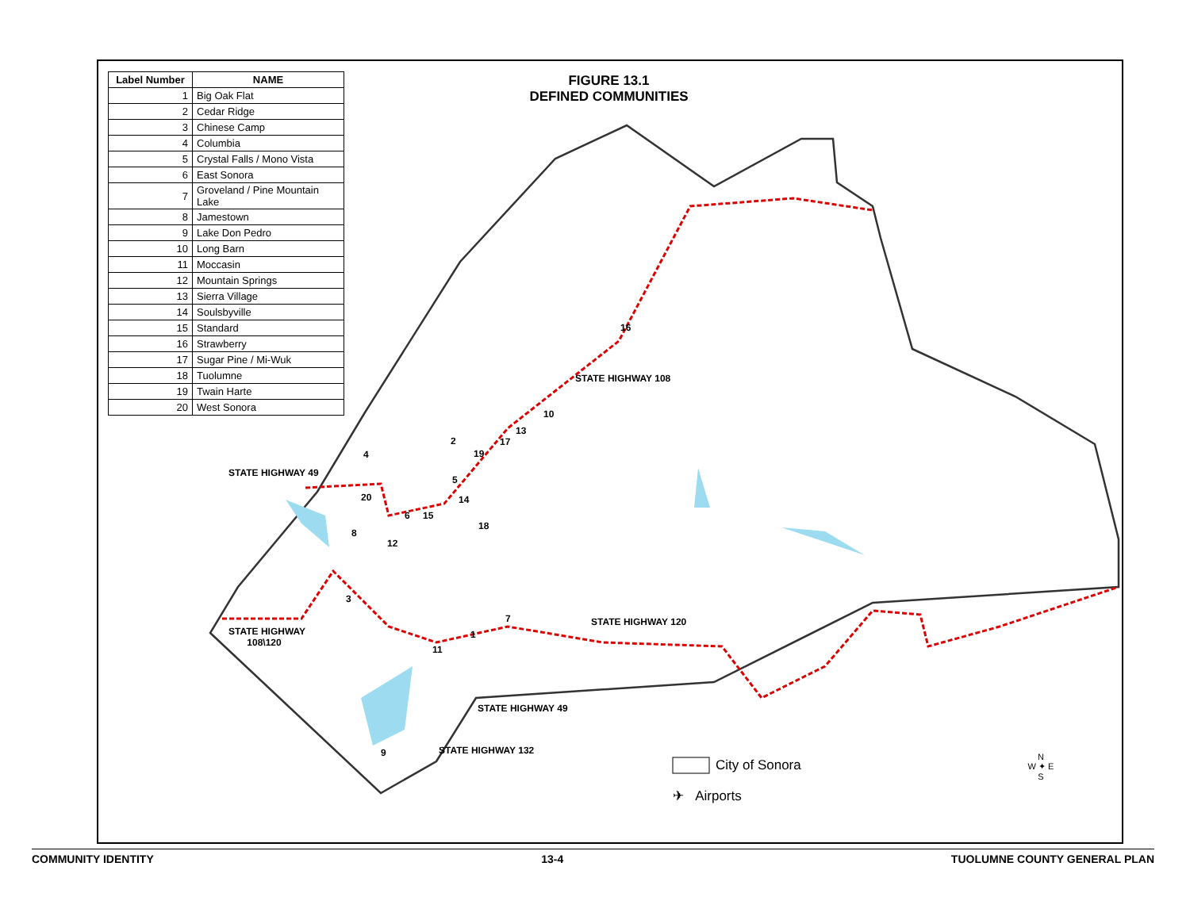| Label Number | NAME |
| --- | --- |
| 1 | Big Oak Flat |
| 2 | Cedar Ridge |
| 3 | Chinese Camp |
| 4 | Columbia |
| 5 | Crystal Falls / Mono Vista |
| 6 | East Sonora |
| 7 | Groveland / Pine Mountain Lake |
| 8 | Jamestown |
| 9 | Lake Don Pedro |
| 10 | Long Barn |
| 11 | Moccasin |
| 12 | Mountain Springs |
| 13 | Sierra Village |
| 14 | Soulsbyville |
| 15 | Standard |
| 16 | Strawberry |
| 17 | Sugar Pine / Mi-Wuk |
| 18 | Tuolumne |
| 19 | Twain Harte |
| 20 | West Sonora |
FIGURE 13.1
DEFINED COMMUNITIES
STATE HIGHWAY 49
STATE HIGHWAY 108
STATE HIGHWAY 120
STATE HIGHWAY
108\120
STATE HIGHWAY 49
STATE HIGHWAY 132
16
10
13
17
2
19
4
5
20 14
6 15
18
8
12
3
7
1
11
9
City of Sonora
✈ Airports
N
W ✦ E
S
COMMUNITY IDENTITY 13-4 TUOLUMNE COUNTY GENERAL PLAN